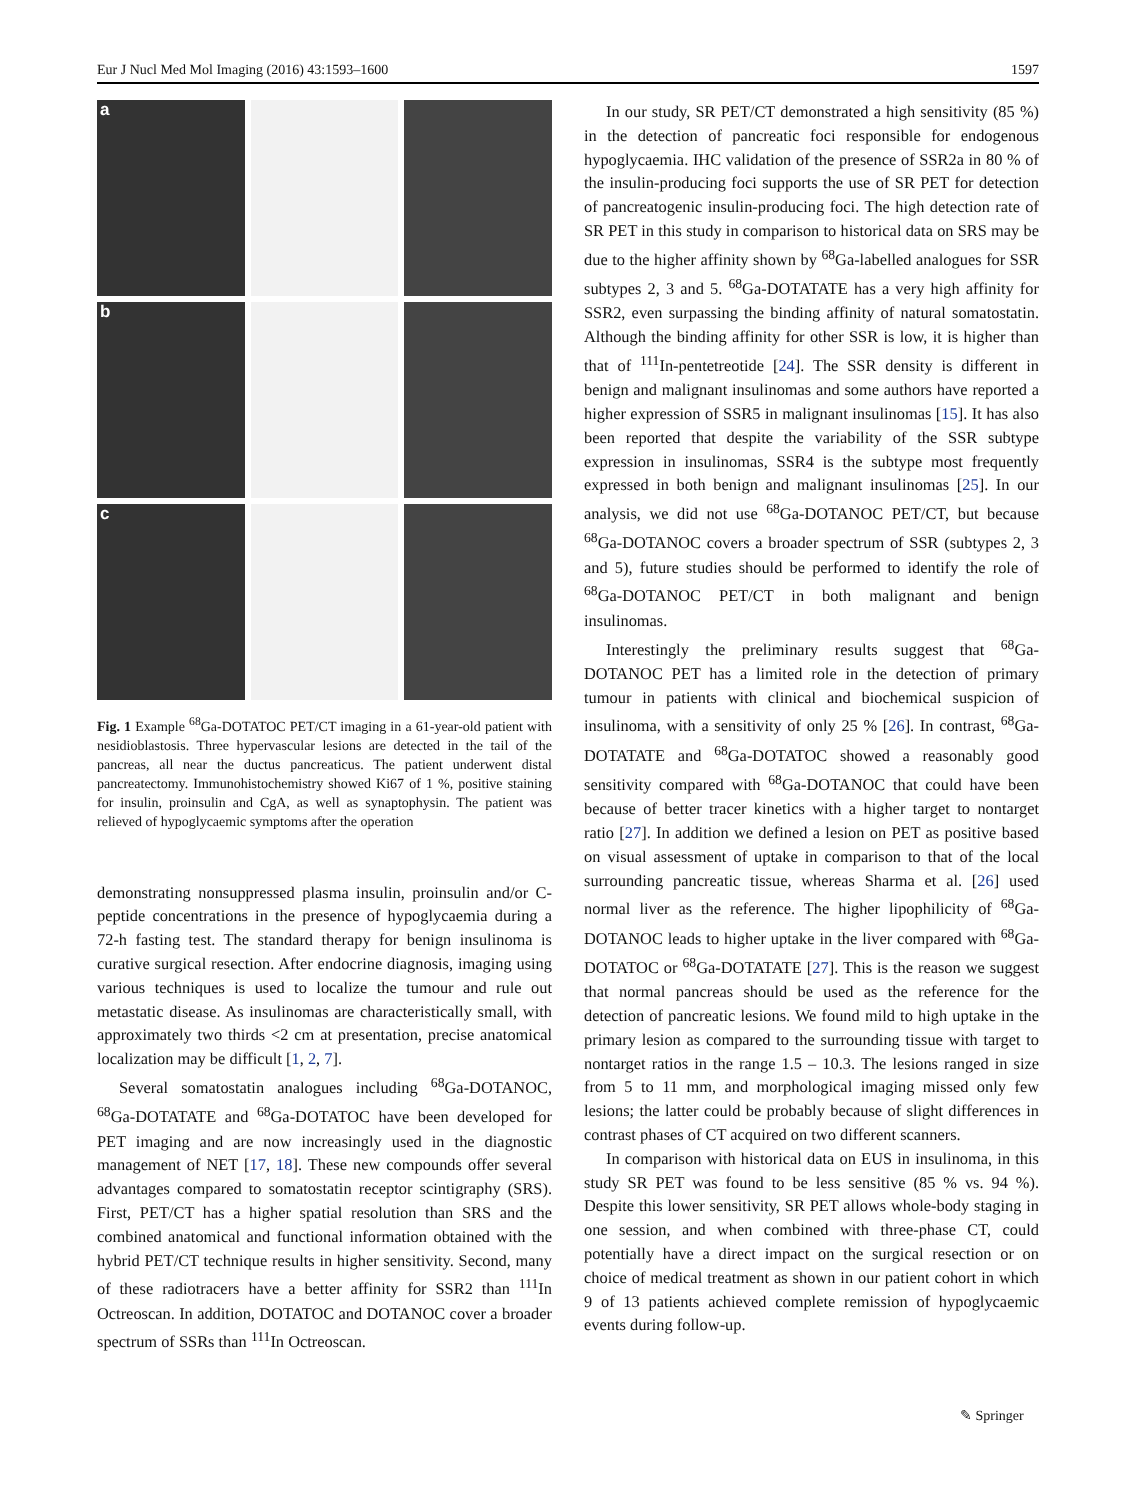Eur J Nucl Med Mol Imaging (2016) 43:1593–1600 1597
a
b
c
Fig. 1 Example <sup>68</sup>Ga-DOTATOC PET/CT imaging in a 61-year-old patient with nesidioblastosis. Three hypervascular lesions are detected in the tail of the pancreas, all near the ductus pancreaticus. The patient underwent distal pancreatectomy. Immunohistochemistry showed Ki67 of 1 %, positive staining for insulin, proinsulin and CgA, as well as synaptophysin. The patient was relieved of hypoglycaemic symptoms after the operation
demonstrating nonsuppressed plasma insulin, proinsulin and/or C-peptide concentrations in the presence of hypoglycaemia during a 72-h fasting test. The standard therapy for benign insulinoma is curative surgical resection. After endocrine diagnosis, imaging using various techniques is used to localize the tumour and rule out metastatic disease. As insulinomas are characteristically small, with approximately two thirds <2 cm at presentation, precise anatomical localization may be difficult [1, 2, 7].
Several somatostatin analogues including <sup>68</sup>Ga-DOTANOC, <sup>68</sup>Ga-DOTATATE and <sup>68</sup>Ga-DOTATOC have been developed for PET imaging and are now increasingly used in the diagnostic management of NET [17, 18]. These new compounds offer several advantages compared to somatostatin receptor scintigraphy (SRS). First, PET/CT has a higher spatial resolution than SRS and the combined anatomical and functional information obtained with the hybrid PET/CT technique results in higher sensitivity. Second, many of these radiotracers have a better affinity for SSR2 than <sup>111</sup>In Octreoscan. In addition, DOTATOC and DOTANOC cover a broader spectrum of SSRs than <sup>111</sup>In Octreoscan.
In our study, SR PET/CT demonstrated a high sensitivity (85 %) in the detection of pancreatic foci responsible for endogenous hypoglycaemia. IHC validation of the presence of SSR2a in 80 % of the insulin-producing foci supports the use of SR PET for detection of pancreatogenic insulin-producing foci. The high detection rate of SR PET in this study in comparison to historical data on SRS may be due to the higher affinity shown by <sup>68</sup>Ga-labelled analogues for SSR subtypes 2, 3 and 5. <sup>68</sup>Ga-DOTATATE has a very high affinity for SSR2, even surpassing the binding affinity of natural somatostatin. Although the binding affinity for other SSR is low, it is higher than that of <sup>111</sup>In-pentetreotide [24]. The SSR density is different in benign and malignant insulinomas and some authors have reported a higher expression of SSR5 in malignant insulinomas [15]. It has also been reported that despite the variability of the SSR subtype expression in insulinomas, SSR4 is the subtype most frequently expressed in both benign and malignant insulinomas [25]. In our analysis, we did not use <sup>68</sup>Ga-DOTANOC PET/CT, but because <sup>68</sup>Ga-DOTANOC covers a broader spectrum of SSR (subtypes 2, 3 and 5), future studies should be performed to identify the role of <sup>68</sup>Ga-DOTANOC PET/CT in both malignant and benign insulinomas.
Interestingly the preliminary results suggest that <sup>68</sup>Ga-DOTANOC PET has a limited role in the detection of primary tumour in patients with clinical and biochemical suspicion of insulinoma, with a sensitivity of only 25 % [26]. In contrast, <sup>68</sup>Ga-DOTATATE and <sup>68</sup>Ga-DOTATOC showed a reasonably good sensitivity compared with <sup>68</sup>Ga-DOTANOC that could have been because of better tracer kinetics with a higher target to nontarget ratio [27]. In addition we defined a lesion on PET as positive based on visual assessment of uptake in comparison to that of the local surrounding pancreatic tissue, whereas Sharma et al. [26] used normal liver as the reference. The higher lipophilicity of <sup>68</sup>Ga-DOTANOC leads to higher uptake in the liver compared with <sup>68</sup>Ga-DOTATOC or <sup>68</sup>Ga-DOTATATE [27]. This is the reason we suggest that normal pancreas should be used as the reference for the detection of pancreatic lesions. We found mild to high uptake in the primary lesion as compared to the surrounding tissue with target to nontarget ratios in the range 1.5 – 10.3. The lesions ranged in size from 5 to 11 mm, and morphological imaging missed only few lesions; the latter could be probably because of slight differences in contrast phases of CT acquired on two different scanners.
In comparison with historical data on EUS in insulinoma, in this study SR PET was found to be less sensitive (85 % vs. 94 %). Despite this lower sensitivity, SR PET allows whole-body staging in one session, and when combined with three-phase CT, could potentially have a direct impact on the surgical resection or on choice of medical treatment as shown in our patient cohort in which 9 of 13 patients achieved complete remission of hypoglycaemic events during follow-up.
✎ Springer